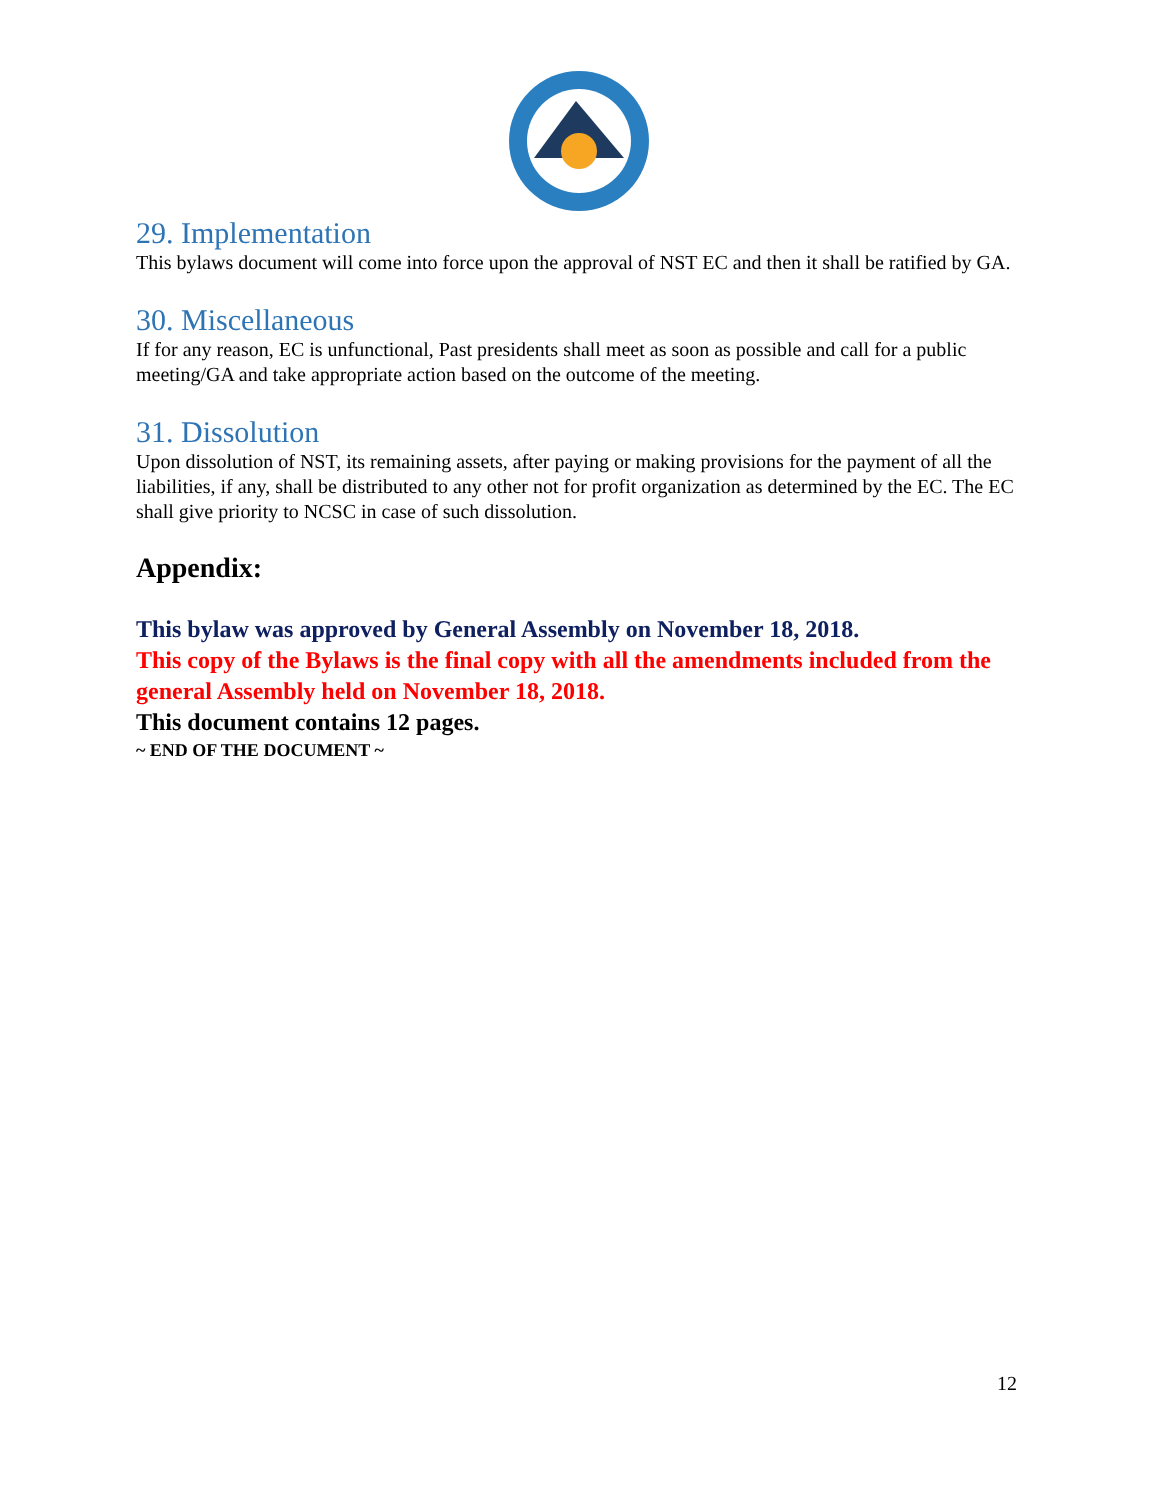29. Implementation
This bylaws document will come into force upon the approval of NST EC and then it shall be ratified by GA.
30. Miscellaneous
If for any reason, EC is unfunctional, Past presidents shall meet as soon as possible and call for a public meeting/GA and take appropriate action based on the outcome of the meeting.
31. Dissolution
Upon dissolution of NST, its remaining assets, after paying or making provisions for the payment of all the liabilities, if any, shall be distributed to any other not for profit organization as determined by the EC. The EC shall give priority to NCSC in case of such dissolution.
Appendix:
This bylaw was approved by General Assembly on November 18, 2018.
This copy of the Bylaws is the final copy with all the amendments included from the general Assembly held on November 18, 2018.
This document contains 12 pages.
~ END OF THE DOCUMENT ~
12